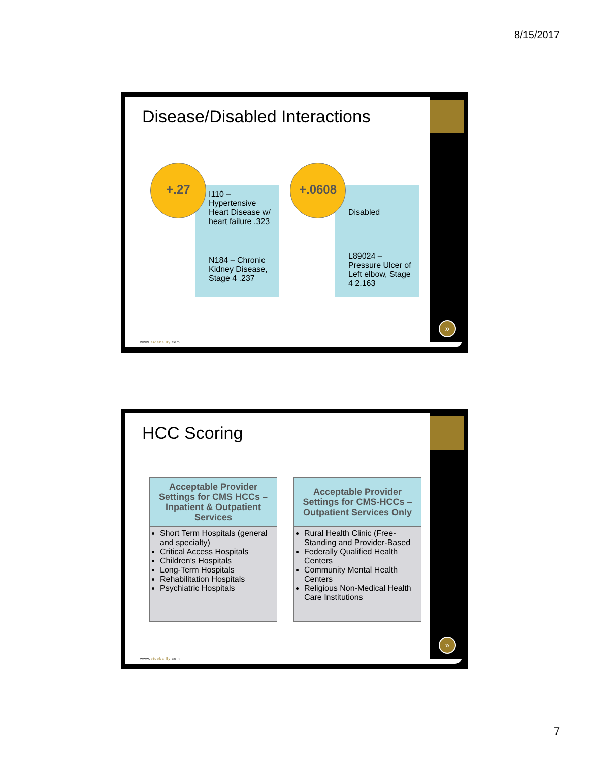8/15/2017
Disease/Disabled Interactions
I110 –
Hypertensive Heart Disease w/ heart failure .323
N184 – Chronic Kidney Disease, Stage 4 .237
+.27
Disabled
L89024 – Pressure Ulcer of Left elbow, Stage 4 2.163
+.0608
www.eidebailly.com
»
HCC Scoring
Acceptable Provider Settings for CMS HCCs – Inpatient & Outpatient Services
Short Term Hospitals (general and specialty)
Critical Access Hospitals
Children’s Hospitals
Long-Term Hospitals
Rehabilitation Hospitals
Psychiatric Hospitals
Acceptable Provider Settings for CMS-HCCs – Outpatient Services Only
Rural Health Clinic (Free-Standing and Provider-Based
Federally Qualified Health Centers
Community Mental Health Centers
Religious Non-Medical Health Care Institutions
www.eidebailly.com
»
7